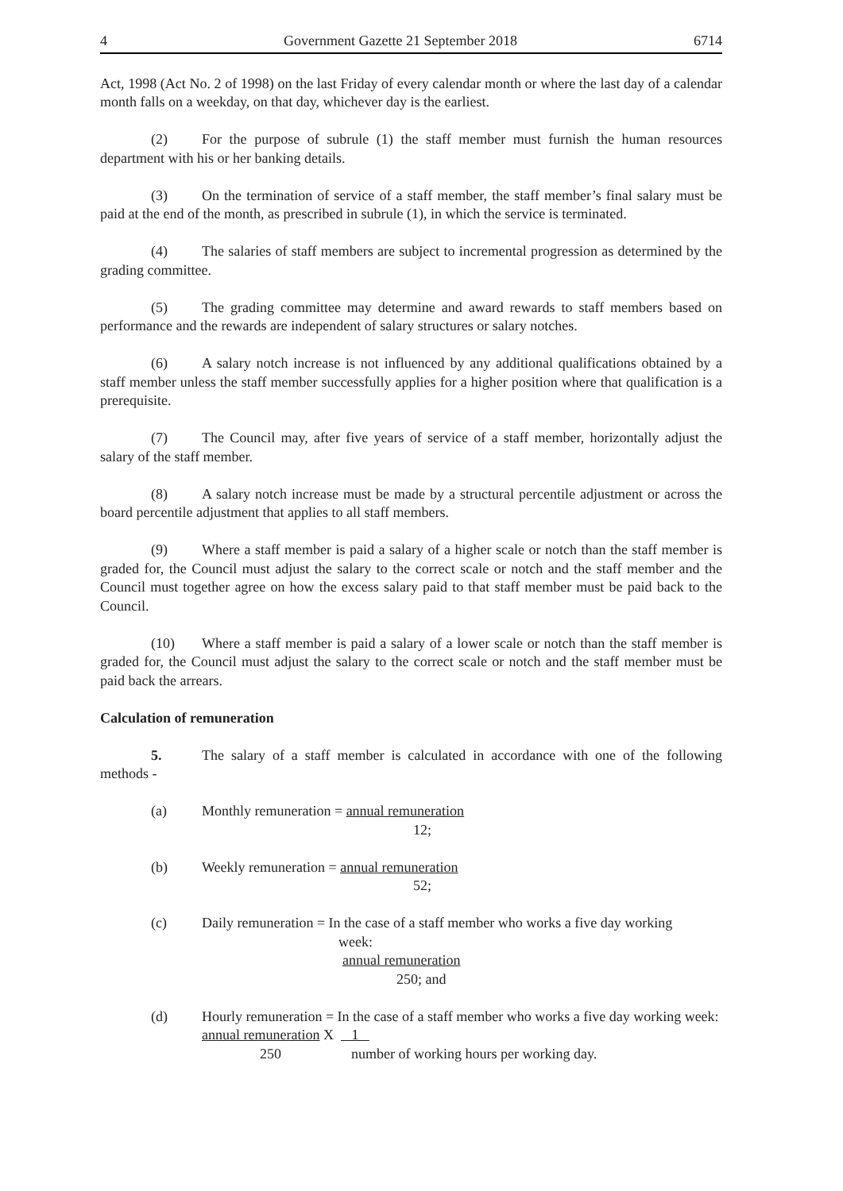4 Government Gazette 21 September 2018 6714
Act, 1998 (Act No. 2 of 1998) on the last Friday of every calendar month or where the last day of a calendar month falls on a weekday, on that day, whichever day is the earliest.
(2) For the purpose of subrule (1) the staff member must furnish the human resources department with his or her banking details.
(3) On the termination of service of a staff member, the staff member’s final salary must be paid at the end of the month, as prescribed in subrule (1), in which the service is terminated.
(4) The salaries of staff members are subject to incremental progression as determined by the grading committee.
(5) The grading committee may determine and award rewards to staff members based on performance and the rewards are independent of salary structures or salary notches.
(6) A salary notch increase is not influenced by any additional qualifications obtained by a staff member unless the staff member successfully applies for a higher position where that qualification is a prerequisite.
(7) The Council may, after five years of service of a staff member, horizontally adjust the salary of the staff member.
(8) A salary notch increase must be made by a structural percentile adjustment or across the board percentile adjustment that applies to all staff members.
(9) Where a staff member is paid a salary of a higher scale or notch than the staff member is graded for, the Council must adjust the salary to the correct scale or notch and the staff member and the Council must together agree on how the excess salary paid to that staff member must be paid back to the Council.
(10) Where a staff member is paid a salary of a lower scale or notch than the staff member is graded for, the Council must adjust the salary to the correct scale or notch and the staff member must be paid back the arrears.
Calculation of remuneration
5. The salary of a staff member is calculated in accordance with one of the following methods -
(a) Monthly remuneration = annual remuneration
12;
(b) Weekly remuneration = annual remuneration
52;
(c) Daily remuneration = In the case of a staff member who works a five day working
week:
annual remuneration
250; and
(d) Hourly remuneration = In the case of a staff member who works a five day working week:
annual remuneration X 1
250 number of working hours per working day.